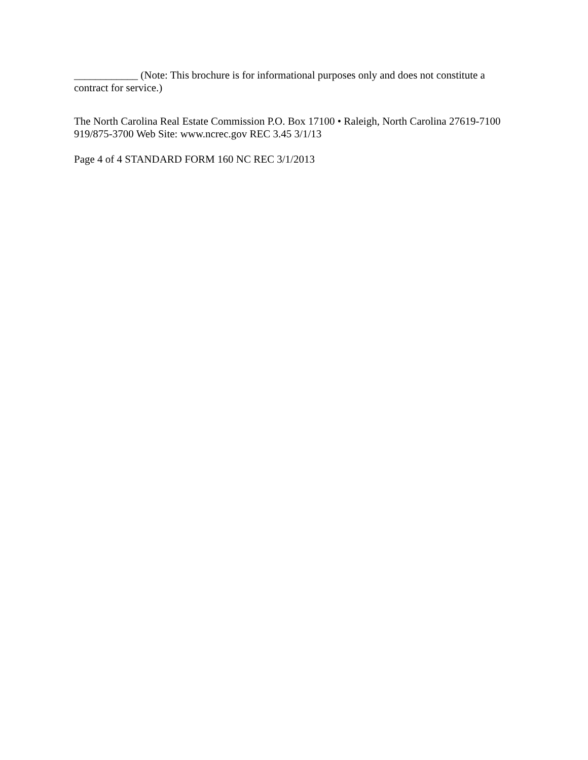____________ (Note: This brochure is for informational purposes only and does not constitute a contract for service.)
The North Carolina Real Estate Commission P.O. Box 17100 • Raleigh, North Carolina 27619-7100 919/875-3700 Web Site: www.ncrec.gov REC 3.45 3/1/13
Page 4 of 4 STANDARD FORM 160 NC REC 3/1/2013